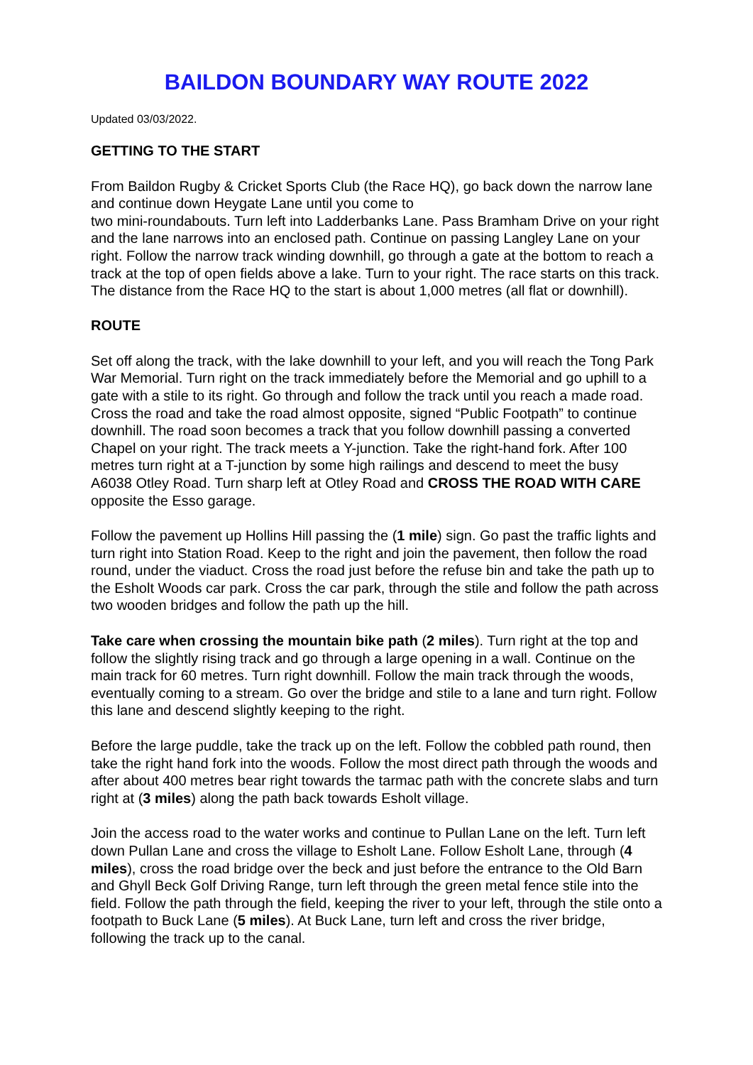BAILDON BOUNDARY WAY ROUTE 2022
Updated 03/03/2022.
GETTING TO THE START
From Baildon Rugby & Cricket Sports Club (the Race HQ), go back down the narrow lane and continue down Heygate Lane until you come to
two mini-roundabouts. Turn left into Ladderbanks Lane. Pass Bramham Drive on your right and the lane narrows into an enclosed path. Continue on passing Langley Lane on your right. Follow the narrow track winding downhill, go through a gate at the bottom to reach a track at the top of open fields above a lake. Turn to your right. The race starts on this track. The distance from the Race HQ to the start is about 1,000 metres (all flat or downhill).
ROUTE
Set off along the track, with the lake downhill to your left, and you will reach the Tong Park War Memorial. Turn right on the track immediately before the Memorial and go uphill to a gate with a stile to its right. Go through and follow the track until you reach a made road. Cross the road and take the road almost opposite, signed “Public Footpath” to continue downhill. The road soon becomes a track that you follow downhill passing a converted Chapel on your right. The track meets a Y-junction. Take the right-hand fork. After 100 metres turn right at a T-junction by some high railings and descend to meet the busy A6038 Otley Road. Turn sharp left at Otley Road and CROSS THE ROAD WITH CARE opposite the Esso garage.
Follow the pavement up Hollins Hill passing the (1 mile) sign. Go past the traffic lights and turn right into Station Road. Keep to the right and join the pavement, then follow the road round, under the viaduct. Cross the road just before the refuse bin and take the path up to the Esholt Woods car park. Cross the car park, through the stile and follow the path across two wooden bridges and follow the path up the hill.
Take care when crossing the mountain bike path (2 miles). Turn right at the top and follow the slightly rising track and go through a large opening in a wall. Continue on the main track for 60 metres. Turn right downhill. Follow the main track through the woods, eventually coming to a stream. Go over the bridge and stile to a lane and turn right. Follow this lane and descend slightly keeping to the right.
Before the large puddle, take the track up on the left. Follow the cobbled path round, then take the right hand fork into the woods. Follow the most direct path through the woods and after about 400 metres bear right towards the tarmac path with the concrete slabs and turn right at (3 miles) along the path back towards Esholt village.
Join the access road to the water works and continue to Pullan Lane on the left. Turn left down Pullan Lane and cross the village to Esholt Lane. Follow Esholt Lane, through (4 miles), cross the road bridge over the beck and just before the entrance to the Old Barn and Ghyll Beck Golf Driving Range, turn left through the green metal fence stile into the field. Follow the path through the field, keeping the river to your left, through the stile onto a footpath to Buck Lane (5 miles). At Buck Lane, turn left and cross the river bridge, following the track up to the canal.